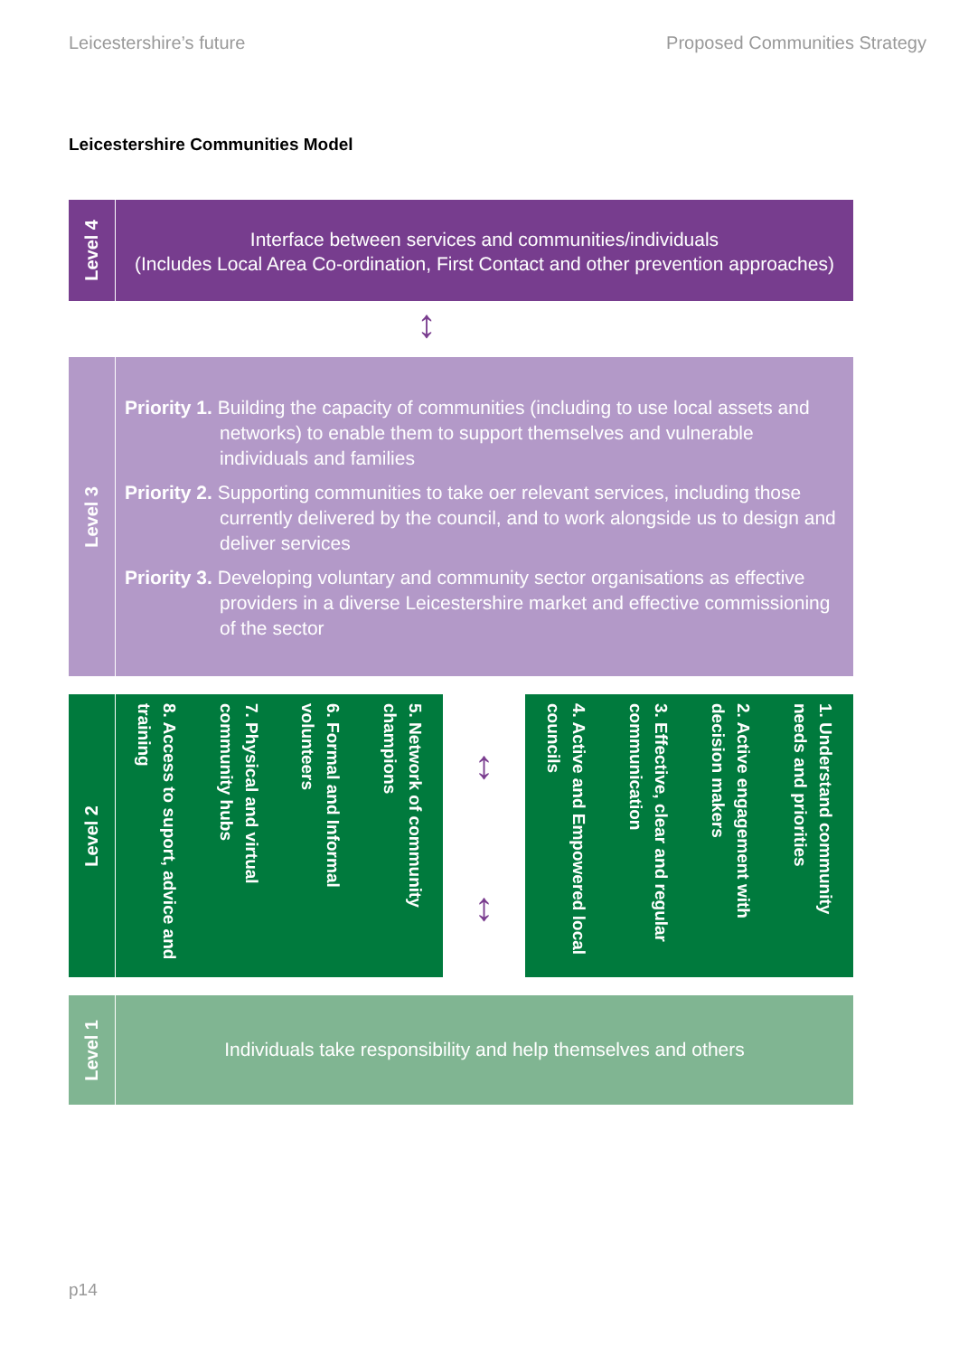Leicestershire’s future Proposed Communities Strategy
Leicestershire Communities Model
Level 4
Interface between services and communities/individuals
(Includes Local Area Co-ordination, First Contact and other prevention approaches)
↕
Level 3
Priority 1. Building the capacity of communities (including to use local assets and networks) to enable them to support themselves and vulnerable individuals and families
Priority 2. Supporting communities to take oer relevant services, including those currently delivered by the council, and to work alongside us to design and deliver services
Priority 3. Developing voluntary and community sector organisations as effective providers in a diverse Leicestershire market and effective commissioning of the sector
Level 2
5. Network of community champions
6. Formal and Informal volunteers
7. Physical and virtual community hubs
8. Access to suport, advice and training
↕
↕
1. Understand community needs and priorities
2. Active engagement with decision makers
3. Effective, clear and regular communication
4. Active and Empowered local councils
Level 1
Individuals take responsibility and help themselves and others
p14